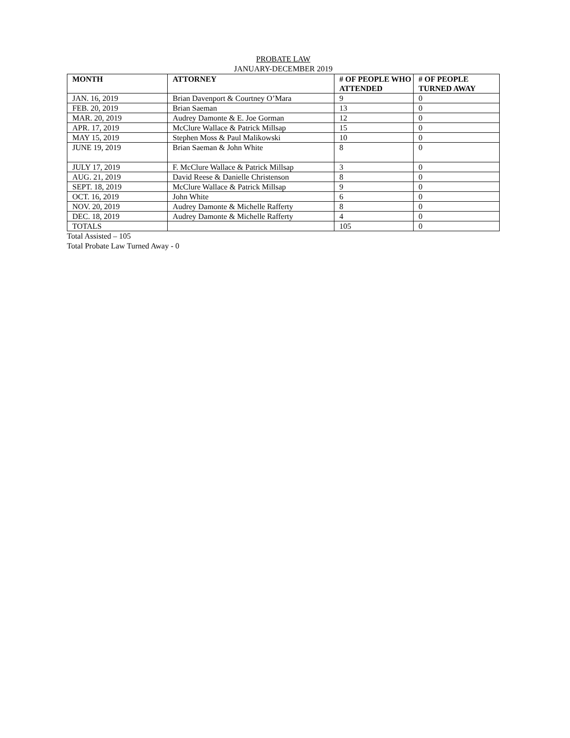PROBATE LAW
JANUARY-DECEMBER 2019
| MONTH | ATTORNEY | # OF PEOPLE WHO ATTENDED | # OF PEOPLE TURNED AWAY |
| --- | --- | --- | --- |
| JAN. 16, 2019 | Brian Davenport & Courtney O’Mara | 9 | 0 |
| FEB. 20, 2019 | Brian Saeman | 13 | 0 |
| MAR. 20, 2019 | Audrey Damonte & E. Joe Gorman | 12 | 0 |
| APR. 17, 2019 | McClure Wallace & Patrick Millsap | 15 | 0 |
| MAY 15, 2019 | Stephen Moss & Paul Malikowski | 10 | 0 |
| JUNE 19, 2019 | Brian Saeman & John White | 8 | 0 |
| JULY 17, 2019 | F. McClure Wallace & Patrick Millsap | 3 | 0 |
| AUG. 21, 2019 | David Reese & Danielle Christenson | 8 | 0 |
| SEPT. 18, 2019 | McClure Wallace & Patrick Millsap | 9 | 0 |
| OCT. 16, 2019 | John White | 6 | 0 |
| NOV. 20, 2019 | Audrey Damonte & Michelle Rafferty | 8 | 0 |
| DEC. 18, 2019 | Audrey Damonte & Michelle Rafferty | 4 | 0 |
| TOTALS | | 105 | 0 |
Total Assisted – 105
Total Probate Law Turned Away - 0